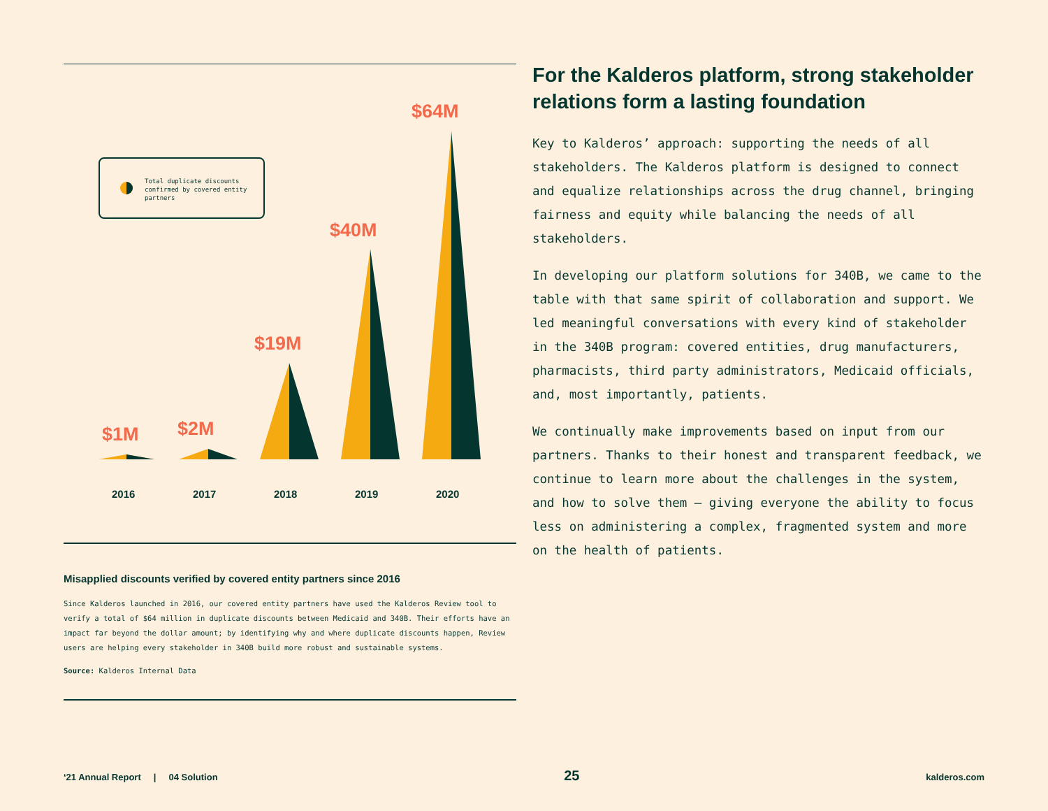$1M
$2M
$19M
$40M
$64M
2016
2017
2018
2019
2020
Total duplicate discounts confirmed by covered entity partners
Misapplied discounts verified by covered entity partners since 2016
Since Kalderos launched in 2016, our covered entity partners have used the Kalderos Review tool to verify a total of $64 million in duplicate discounts between Medicaid and 340B. Their efforts have an impact far beyond the dollar amount; by identifying why and where duplicate discounts happen, Review users are helping every stakeholder in 340B build more robust and sustainable systems.
Source: Kalderos Internal Data
For the Kalderos platform, strong stakeholder relations form a lasting foundation
Key to Kalderos’ approach: supporting the needs of all stakeholders. The Kalderos platform is designed to connect and equalize relationships across the drug channel, bringing fairness and equity while balancing the needs of all stakeholders.
In developing our platform solutions for 340B, we came to the table with that same spirit of collaboration and support. We led meaningful conversations with every kind of stakeholder in the 340B program: covered entities, drug manufacturers, pharmacists, third party administrators, Medicaid officials, and, most importantly, patients.
We continually make improvements based on input from our partners. Thanks to their honest and transparent feedback, we continue to learn more about the challenges in the system, and how to solve them — giving everyone the ability to focus less on administering a complex, fragmented system and more on the health of patients.
‘21 Annual Report | 04 Solution 25 kalderos.com